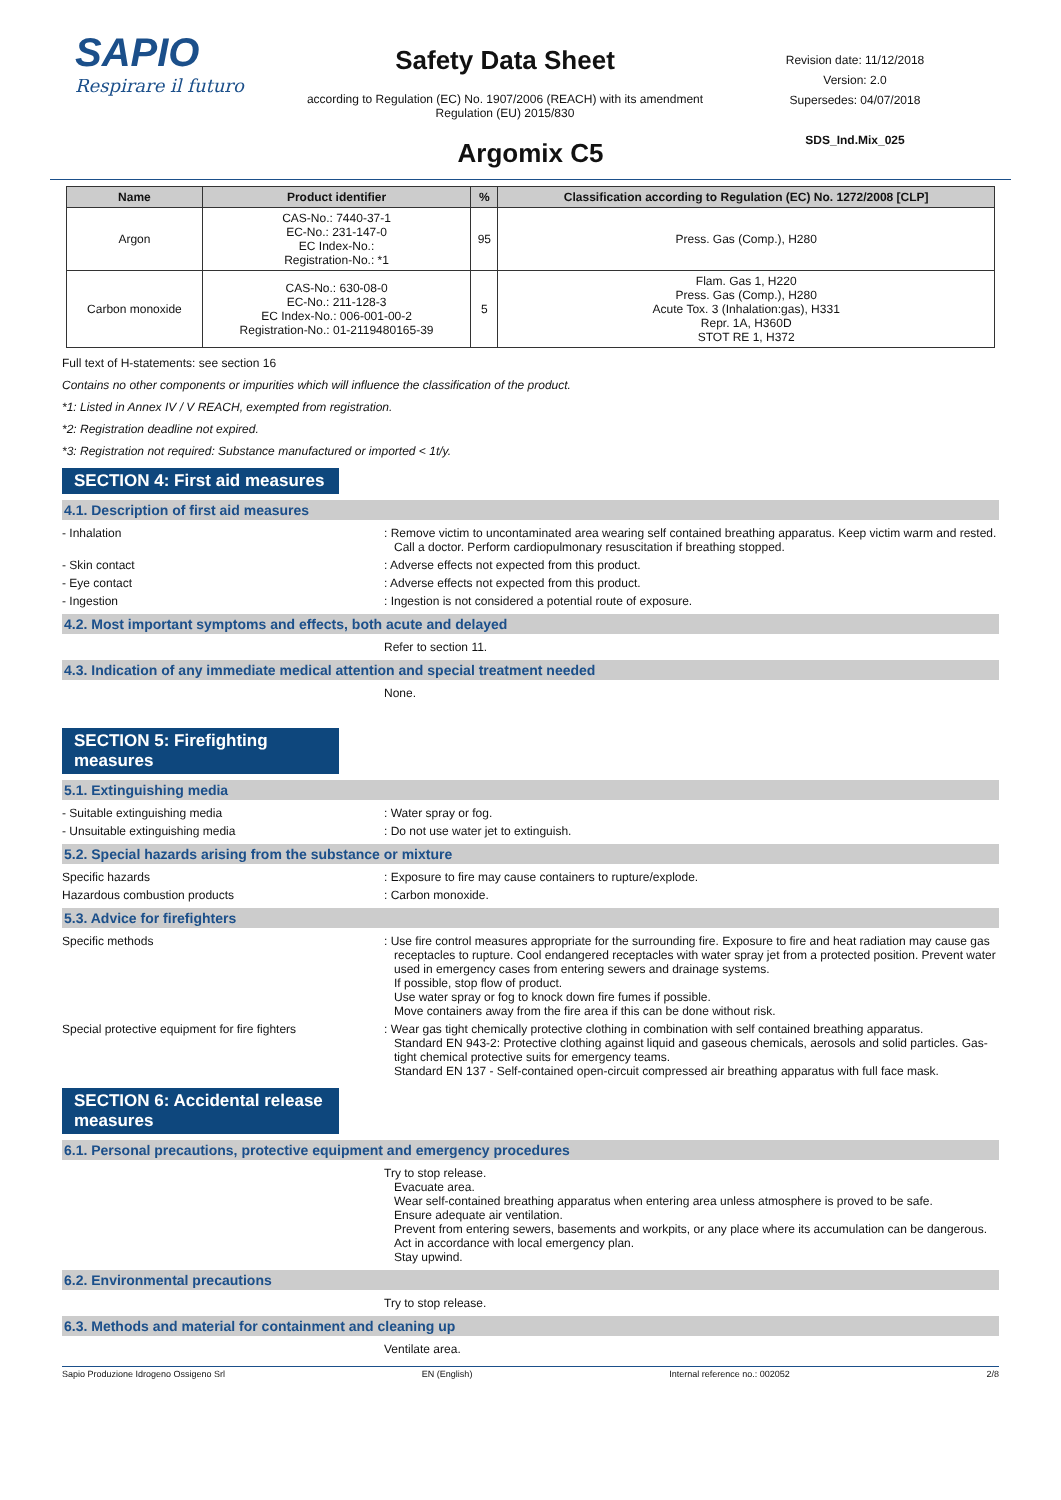SAPIO
Respirare il futuro
Safety Data Sheet
according to Regulation (EC) No. 1907/2006 (REACH) with its amendment Regulation (EU) 2015/830
Revision date: 11/12/2018
Version: 2.0
Supersedes: 04/07/2018
SDS_Ind.Mix_025
Argomix C5
| Name | Product identifier | % | Classification according to Regulation (EC) No. 1272/2008 [CLP] |
| --- | --- | --- | --- |
| Argon | CAS-No.: 7440-37-1 EC-No.: 231-147-0 EC Index-No.: Registration-No.: *1 | 95 | Press. Gas (Comp.), H280 |
| Carbon monoxide | CAS-No.: 630-08-0 EC-No.: 211-128-3 EC Index-No.: 006-001-00-2 Registration-No.: 01-2119480165-39 | 5 | Flam. Gas 1, H220 Press. Gas (Comp.), H280 Acute Tox. 3 (Inhalation:gas), H331 Repr. 1A, H360D STOT RE 1, H372 |
Full text of H-statements: see section 16
Contains no other components or impurities which will influence the classification of the product.
*1: Listed in Annex IV / V REACH, exempted from registration.
*2: Registration deadline not expired.
*3: Registration not required: Substance manufactured or imported < 1t/y.
SECTION 4: First aid measures
4.1. Description of first aid measures
- Inhalation : Remove victim to uncontaminated area wearing self contained breathing apparatus. Keep victim warm and rested. Call a doctor. Perform cardiopulmonary resuscitation if breathing stopped.
- Skin contact : Adverse effects not expected from this product.
- Eye contact : Adverse effects not expected from this product.
- Ingestion : Ingestion is not considered a potential route of exposure.
4.2. Most important symptoms and effects, both acute and delayed
Refer to section 11.
4.3. Indication of any immediate medical attention and special treatment needed
None.
SECTION 5: Firefighting measures
5.1. Extinguishing media
- Suitable extinguishing media : Water spray or fog.
- Unsuitable extinguishing media : Do not use water jet to extinguish.
5.2. Special hazards arising from the substance or mixture
Specific hazards : Exposure to fire may cause containers to rupture/explode.
Hazardous combustion products : Carbon monoxide.
5.3. Advice for firefighters
Specific methods : Use fire control measures appropriate for the surrounding fire. Exposure to fire and heat radiation may cause gas receptacles to rupture. Cool endangered receptacles with water spray jet from a protected position. Prevent water used in emergency cases from entering sewers and drainage systems.
If possible, stop flow of product.
Use water spray or fog to knock down fire fumes if possible.
Move containers away from the fire area if this can be done without risk.
Special protective equipment for fire fighters
: Wear gas tight chemically protective clothing in combination with self contained breathing apparatus.
Standard EN 943-2: Protective clothing against liquid and gaseous chemicals, aerosols and solid particles. Gas-tight chemical protective suits for emergency teams.
Standard EN 137 - Self-contained open-circuit compressed air breathing apparatus with full face mask.
SECTION 6: Accidental release measures
6.1. Personal precautions, protective equipment and emergency procedures
Try to stop release.
Evacuate area.
Wear self-contained breathing apparatus when entering area unless atmosphere is proved to be safe.
Ensure adequate air ventilation.
Prevent from entering sewers, basements and workpits, or any place where its accumulation can be dangerous.
Act in accordance with local emergency plan.
Stay upwind.
6.2. Environmental precautions
Try to stop release.
6.3. Methods and material for containment and cleaning up
Ventilate area.
Sapio Produzione Idrogeno Ossigeno Srl EN (English) Internal reference no.: 002052 2/8